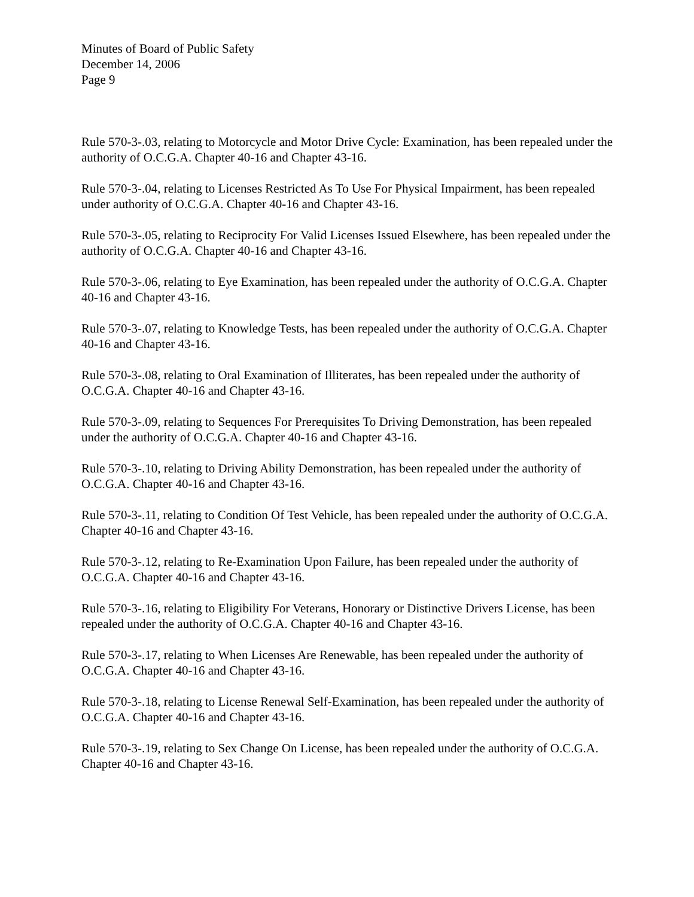Minutes of Board of Public Safety
December 14, 2006
Page 9
Rule 570-3-.03, relating to Motorcycle and Motor Drive Cycle: Examination, has been repealed under the authority of O.C.G.A. Chapter 40-16 and Chapter 43-16.
Rule 570-3-.04, relating to Licenses Restricted As To Use For Physical Impairment, has been repealed under authority of O.C.G.A. Chapter 40-16 and Chapter 43-16.
Rule 570-3-.05, relating to Reciprocity For Valid Licenses Issued Elsewhere, has been repealed under the authority of O.C.G.A. Chapter 40-16 and Chapter 43-16.
Rule 570-3-.06, relating to Eye Examination, has been repealed under the authority of O.C.G.A. Chapter 40-16 and Chapter 43-16.
Rule 570-3-.07, relating to Knowledge Tests, has been repealed under the authority of O.C.G.A. Chapter 40-16 and Chapter 43-16.
Rule 570-3-.08, relating to Oral Examination of Illiterates, has been repealed under the authority of O.C.G.A. Chapter 40-16 and Chapter 43-16.
Rule 570-3-.09, relating to Sequences For Prerequisites To Driving Demonstration, has been repealed under the authority of O.C.G.A. Chapter 40-16 and Chapter 43-16.
Rule 570-3-.10, relating to Driving Ability Demonstration, has been repealed under the authority of O.C.G.A. Chapter 40-16 and Chapter 43-16.
Rule 570-3-.11, relating to Condition Of Test Vehicle, has been repealed under the authority of O.C.G.A. Chapter 40-16 and Chapter 43-16.
Rule 570-3-.12, relating to Re-Examination Upon Failure, has been repealed under the authority of O.C.G.A. Chapter 40-16 and Chapter 43-16.
Rule 570-3-.16, relating to Eligibility For Veterans, Honorary or Distinctive Drivers License, has been repealed under the authority of O.C.G.A. Chapter 40-16 and Chapter 43-16.
Rule 570-3-.17, relating to When Licenses Are Renewable, has been repealed under the authority of O.C.G.A. Chapter 40-16 and Chapter 43-16.
Rule 570-3-.18, relating to License Renewal Self-Examination, has been repealed under the authority of O.C.G.A. Chapter 40-16 and Chapter 43-16.
Rule 570-3-.19, relating to Sex Change On License, has been repealed under the authority of O.C.G.A. Chapter 40-16 and Chapter 43-16.